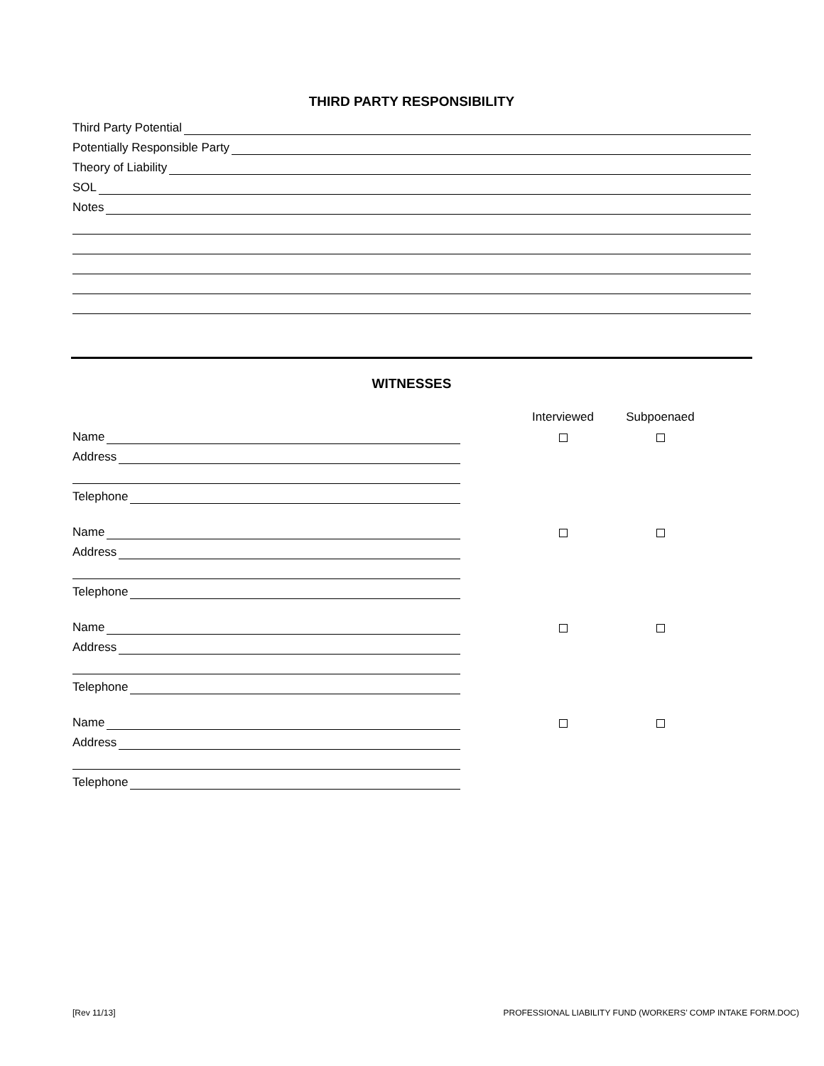THIRD PARTY RESPONSIBILITY
Third Party Potential
Potentially Responsible Party
Theory of Liability
SOL
Notes
WITNESSES
Interviewed Subpoenaed
Name
Address
Telephone
Name
Address
Telephone
Name
Address
Telephone
Name
Address
Telephone
[Rev 11/13]
PROFESSIONAL LIABILITY FUND (WORKERS’ COMP INTAKE FORM.DOC)